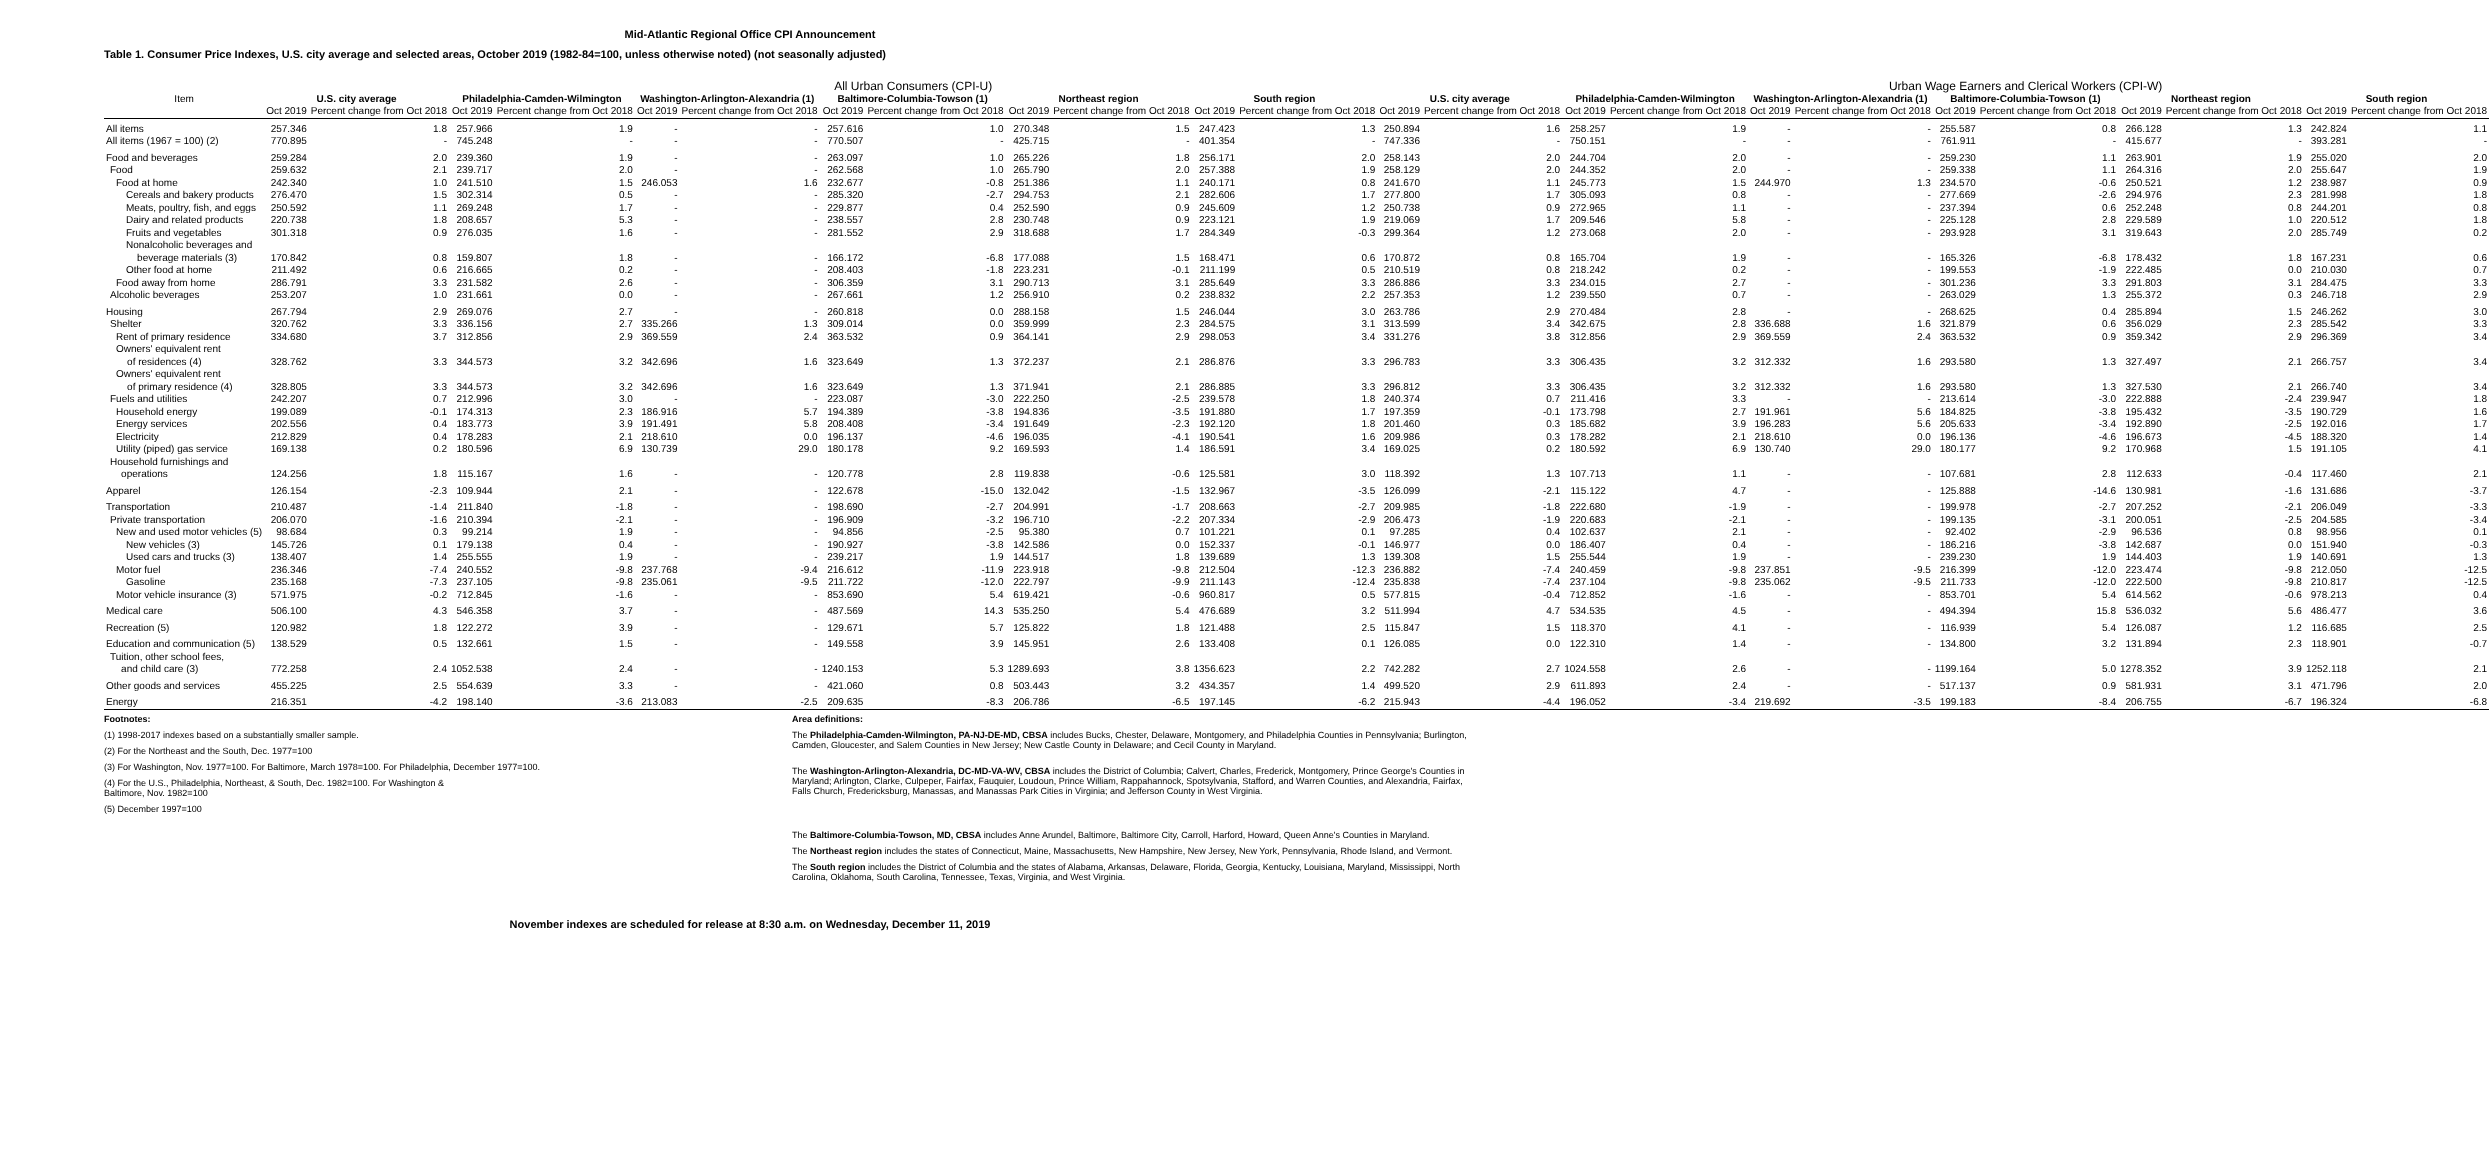Mid-Atlantic Regional Office CPI Announcement
Table 1. Consumer Price Indexes, U.S. city average and selected areas, October 2019 (1982-84=100, unless otherwise noted) (not seasonally adjusted)
| | All Urban Consumers (CPI-U) | | | | | | | | | | | | | | Urban Wage Earners and Clerical Workers (CPI-W) | | | | | | | | | |
| --- | --- | --- | --- | --- | --- | --- | --- | --- | --- | --- | --- | --- | --- | --- | --- | --- | --- | --- | --- | --- | --- | --- | --- | --- |
| Item | U.S. city average | | Philadelphia-Camden-Wilmington | | Washington-Arlington-Alexandria (1) | | Baltimore-Columbia-Towson (1) | | Northeast region | | South region | | U.S. city average | | Philadelphia-Camden-Wilmington | | Washington-Arlington-Alexandria (1) | | Baltimore-Columbia-Towson (1) | | Northeast region | | South region | |
| | Oct 2019 | Percent change from Oct 2018 | Oct 2019 | Percent change from Oct 2018 | Oct 2019 | Percent change from Oct 2018 | Oct 2019 | Percent change from Oct 2018 | Oct 2019 | Percent change from Oct 2018 | Oct 2019 | Percent change from Oct 2018 | Oct 2019 | Percent change from Oct 2018 | Oct 2019 | Percent change from Oct 2018 | Oct 2019 | Percent change from Oct 2018 | Oct 2019 | Percent change from Oct 2018 | Oct 2019 | Percent change from Oct 2018 | Oct 2019 | Percent change from Oct 2018 |
| All items | 257.346 | 1.8 | 257.966 | 1.9 | - | - | 257.616 | 1.0 | 270.348 | 1.5 | 247.423 | 1.3 | 250.894 | 1.6 | 258.257 | 1.9 | - | - | 255.587 | 0.8 | 266.128 | 1.3 | 242.824 | 1.1 |
| All items (1967 = 100) (2) | 770.895 | - | 745.248 | - | - | - | 770.507 | - | 425.715 | - | 401.354 | - | 747.336 | - | 750.151 | - | - | - | 761.911 | - | 415.677 | - | 393.281 | - |
| Food and beverages | 259.284 | 2.0 | 239.360 | 1.9 | - | - | 263.097 | 1.0 | 265.226 | 1.8 | 256.171 | 2.0 | 258.143 | 2.0 | 244.704 | 2.0 | - | - | 259.230 | 1.1 | 263.901 | 1.9 | 255.020 | 2.0 |
| Food | 259.632 | 2.1 | 239.717 | 2.0 | - | - | 262.568 | 1.0 | 265.790 | 2.0 | 257.388 | 1.9 | 258.129 | 2.0 | 244.352 | 2.0 | - | - | 259.338 | 1.1 | 264.316 | 2.0 | 255.647 | 1.9 |
| Food at home | 242.340 | 1.0 | 241.510 | 1.5 | 246.053 | 1.6 | 232.677 | -0.8 | 251.386 | 1.1 | 240.171 | 0.8 | 241.670 | 1.1 | 245.773 | 1.5 | 244.970 | 1.3 | 234.570 | -0.6 | 250.521 | 1.2 | 238.987 | 0.9 |
| Cereals and bakery products | 276.470 | 1.5 | 302.314 | 0.5 | - | - | 285.320 | -2.7 | 294.753 | 2.1 | 282.606 | 1.7 | 277.800 | 1.7 | 305.093 | 0.8 | - | - | 277.669 | -2.6 | 294.976 | 2.3 | 281.998 | 1.8 |
| Meats, poultry, fish, and eggs | 250.592 | 1.1 | 269.248 | 1.7 | - | - | 229.877 | 0.4 | 252.590 | 0.9 | 245.609 | 1.2 | 250.738 | 0.9 | 272.965 | 1.1 | - | - | 237.394 | 0.6 | 252.248 | 0.8 | 244.201 | 0.8 |
| Dairy and related products | 220.738 | 1.8 | 208.657 | 5.3 | - | - | 238.557 | 2.8 | 230.748 | 0.9 | 223.121 | 1.9 | 219.069 | 1.7 | 209.546 | 5.8 | - | - | 225.128 | 2.8 | 229.589 | 1.0 | 220.512 | 1.8 |
| Fruits and vegetables | 301.318 | 0.9 | 276.035 | 1.6 | - | - | 281.552 | 2.9 | 318.688 | 1.7 | 284.349 | -0.3 | 299.364 | 1.2 | 273.068 | 2.0 | - | - | 293.928 | 3.1 | 319.643 | 2.0 | 285.749 | 0.2 |
| Nonalcoholic beverages and beverage materials (3) | 170.842 | 0.8 | 159.807 | 1.8 | - | - | 166.172 | -6.8 | 177.088 | 1.5 | 168.471 | 0.6 | 170.872 | 0.8 | 165.704 | 1.9 | - | - | 165.326 | -6.8 | 178.432 | 1.8 | 167.231 | 0.6 |
| Other food at home | 211.492 | 0.6 | 216.665 | 0.2 | - | - | 208.403 | -1.8 | 223.231 | -0.1 | 211.199 | 0.5 | 210.519 | 0.8 | 218.242 | 0.2 | - | - | 199.553 | -1.9 | 222.485 | 0.0 | 210.030 | 0.7 |
| Food away from home | 286.791 | 3.3 | 231.582 | 2.6 | - | - | 306.359 | 3.1 | 290.713 | 3.1 | 285.649 | 3.3 | 286.886 | 3.3 | 234.015 | 2.7 | - | - | 301.236 | 3.3 | 291.803 | 3.1 | 284.475 | 3.3 |
| Alcoholic beverages | 253.207 | 1.0 | 231.661 | 0.0 | - | - | 267.661 | 1.2 | 256.910 | 0.2 | 238.832 | 2.2 | 257.353 | 1.2 | 239.550 | 0.7 | - | - | 263.029 | 1.3 | 255.372 | 0.3 | 246.718 | 2.9 |
| Housing | 267.794 | 2.9 | 269.076 | 2.7 | - | - | 260.818 | 0.0 | 288.158 | 1.5 | 246.044 | 3.0 | 263.786 | 2.9 | 270.484 | 2.8 | - | - | 268.625 | 0.4 | 285.894 | 1.5 | 246.262 | 3.0 |
| Shelter | 320.762 | 3.3 | 336.156 | 2.7 | 335.266 | 1.3 | 309.014 | 0.0 | 359.999 | 2.3 | 284.575 | 3.1 | 313.599 | 3.4 | 342.675 | 2.8 | 336.688 | 1.6 | 321.879 | 0.6 | 356.029 | 2.3 | 285.542 | 3.3 |
| Rent of primary residence | 334.680 | 3.7 | 312.856 | 2.9 | 369.559 | 2.4 | 363.532 | 0.9 | 364.141 | 2.9 | 298.053 | 3.4 | 331.276 | 3.8 | 312.856 | 2.9 | 369.559 | 2.4 | 363.532 | 0.9 | 359.342 | 2.9 | 296.369 | 3.4 |
| Owners' equivalent rent of residences (4) | 328.762 | 3.3 | 344.573 | 3.2 | 342.696 | 1.6 | 323.649 | 1.3 | 372.237 | 2.1 | 286.876 | 3.3 | 296.783 | 3.3 | 306.435 | 3.2 | 312.332 | 1.6 | 293.580 | 1.3 | 327.497 | 2.1 | 266.757 | 3.4 |
| Owners' equivalent rent of primary residence (4) | 328.805 | 3.3 | 344.573 | 3.2 | 342.696 | 1.6 | 323.649 | 1.3 | 371.941 | 2.1 | 286.885 | 3.3 | 296.812 | 3.3 | 306.435 | 3.2 | 312.332 | 1.6 | 293.580 | 1.3 | 327.530 | 2.1 | 266.740 | 3.4 |
| Fuels and utilities | 242.207 | 0.7 | 212.996 | 3.0 | - | - | 223.087 | -3.0 | 222.250 | -2.5 | 239.578 | 1.8 | 240.374 | 0.7 | 211.416 | 3.3 | - | - | 213.614 | -3.0 | 222.888 | -2.4 | 239.947 | 1.8 |
| Household energy | 199.089 | -0.1 | 174.313 | 2.3 | 186.916 | 5.7 | 194.389 | -3.8 | 194.836 | -3.5 | 191.880 | 1.7 | 197.359 | -0.1 | 173.798 | 2.7 | 191.961 | 5.6 | 184.825 | -3.8 | 195.432 | -3.5 | 190.729 | 1.6 |
| Energy services | 202.556 | 0.4 | 183.773 | 3.9 | 191.491 | 5.8 | 208.408 | -3.4 | 191.649 | -2.3 | 192.120 | 1.8 | 201.460 | 0.3 | 185.682 | 3.9 | 196.283 | 5.6 | 205.633 | -3.4 | 192.890 | -2.5 | 192.016 | 1.7 |
| Electricity | 212.829 | 0.4 | 178.283 | 2.1 | 218.610 | 0.0 | 196.137 | -4.6 | 196.035 | -4.1 | 190.541 | 1.6 | 209.986 | 0.3 | 178.282 | 2.1 | 218.610 | 0.0 | 196.136 | -4.6 | 196.673 | -4.5 | 188.320 | 1.4 |
| Utility (piped) gas service | 169.138 | 0.2 | 180.596 | 6.9 | 130.739 | 29.0 | 180.178 | 9.2 | 169.593 | 1.4 | 186.591 | 3.4 | 169.025 | 0.2 | 180.592 | 6.9 | 130.740 | 29.0 | 180.177 | 9.2 | 170.968 | 1.5 | 191.105 | 4.1 |
| Household furnishings and operations | 124.256 | 1.8 | 115.167 | 1.6 | - | - | 120.778 | 2.8 | 119.838 | -0.6 | 125.581 | 3.0 | 118.392 | 1.3 | 107.713 | 1.1 | - | - | 107.681 | 2.8 | 112.633 | -0.4 | 117.460 | 2.1 |
| Apparel | 126.154 | -2.3 | 109.944 | 2.1 | - | - | 122.678 | -15.0 | 132.042 | -1.5 | 132.967 | -3.5 | 126.099 | -2.1 | 115.122 | 4.7 | - | - | 125.888 | -14.6 | 130.981 | -1.6 | 131.686 | -3.7 |
| Transportation | 210.487 | -1.4 | 211.840 | -1.8 | - | - | 198.690 | -2.7 | 204.991 | -1.7 | 208.663 | -2.7 | 209.985 | -1.8 | 222.680 | -1.9 | - | - | 199.978 | -2.7 | 207.252 | -2.1 | 206.049 | -3.3 |
| Private transportation | 206.070 | -1.6 | 210.394 | -2.1 | - | - | 196.909 | -3.2 | 196.710 | -2.2 | 207.334 | -2.9 | 206.473 | -1.9 | 220.683 | -2.1 | - | - | 199.135 | -3.1 | 200.051 | -2.5 | 204.585 | -3.4 |
| New and used motor vehicles (5) | 98.684 | 0.3 | 99.214 | 1.9 | - | - | 94.856 | -2.5 | 95.380 | 0.7 | 101.221 | 0.1 | 97.285 | 0.4 | 102.637 | 2.1 | - | - | 92.402 | -2.9 | 96.536 | 0.8 | 98.956 | 0.1 |
| New vehicles (3) | 145.726 | 0.1 | 179.138 | 0.4 | - | - | 190.927 | -3.8 | 142.586 | 0.0 | 152.337 | -0.1 | 146.977 | 0.0 | 186.407 | 0.4 | - | - | 186.216 | -3.8 | 142.687 | 0.0 | 151.940 | -0.3 |
| Used cars and trucks (3) | 138.407 | 1.4 | 255.555 | 1.9 | - | - | 239.217 | 1.9 | 144.517 | 1.8 | 139.689 | 1.3 | 139.308 | 1.5 | 255.544 | 1.9 | - | - | 239.230 | 1.9 | 144.403 | 1.9 | 140.691 | 1.3 |
| Motor fuel | 236.346 | -7.4 | 240.552 | -9.8 | 237.768 | -9.4 | 216.612 | -11.9 | 223.918 | -9.8 | 212.504 | -12.3 | 236.882 | -7.4 | 240.459 | -9.8 | 237.851 | -9.5 | 216.399 | -12.0 | 223.474 | -9.8 | 212.050 | -12.5 |
| Gasoline | 235.168 | -7.3 | 237.105 | -9.8 | 235.061 | -9.5 | 211.722 | -12.0 | 222.797 | -9.9 | 211.143 | -12.4 | 235.838 | -7.4 | 237.104 | -9.8 | 235.062 | -9.5 | 211.733 | -12.0 | 222.500 | -9.8 | 210.817 | -12.5 |
| Motor vehicle insurance (3) | 571.975 | -0.2 | 712.845 | -1.6 | - | - | 853.690 | 5.4 | 619.421 | -0.6 | 960.817 | 0.5 | 577.815 | -0.4 | 712.852 | -1.6 | - | - | 853.701 | 5.4 | 614.562 | -0.6 | 978.213 | 0.4 |
| Medical care | 506.100 | 4.3 | 546.358 | 3.7 | - | - | 487.569 | 14.3 | 535.250 | 5.4 | 476.689 | 3.2 | 511.994 | 4.7 | 534.535 | 4.5 | - | - | 494.394 | 15.8 | 536.032 | 5.6 | 486.477 | 3.6 |
| Recreation (5) | 120.982 | 1.8 | 122.272 | 3.9 | - | - | 129.671 | 5.7 | 125.822 | 1.8 | 121.488 | 2.5 | 115.847 | 1.5 | 118.370 | 4.1 | - | - | 116.939 | 5.4 | 126.087 | 1.2 | 116.685 | 2.5 |
| Education and communication (5) | 138.529 | 0.5 | 132.661 | 1.5 | - | - | 149.558 | 3.9 | 145.951 | 2.6 | 133.408 | 0.1 | 126.085 | 0.0 | 122.310 | 1.4 | - | - | 134.800 | 3.2 | 131.894 | 2.3 | 118.901 | -0.7 |
| Tuition, other school fees, and child care (3) | 772.258 | 2.4 | 1052.538 | 2.4 | - | - | 1240.153 | 5.3 | 1289.693 | 3.8 | 1356.623 | 2.2 | 742.282 | 2.7 | 1024.558 | 2.6 | - | - | 1199.164 | 5.0 | 1278.352 | 3.9 | 1252.118 | 2.1 |
| Other goods and services | 455.225 | 2.5 | 554.639 | 3.3 | - | - | 421.060 | 0.8 | 503.443 | 3.2 | 434.357 | 1.4 | 499.520 | 2.9 | 611.893 | 2.4 | - | - | 517.137 | 0.9 | 581.931 | 3.1 | 471.796 | 2.0 |
| Energy | 216.351 | -4.2 | 198.140 | -3.6 | 213.083 | -2.5 | 209.635 | -8.3 | 206.786 | -6.5 | 197.145 | -6.2 | 215.943 | -4.4 | 196.052 | -3.4 | 219.692 | -3.5 | 199.183 | -8.4 | 206.755 | -6.7 | 196.324 | -6.8 |
Footnotes:
(1) 1998-2017 indexes based on a substantially smaller sample.
(2) For the Northeast and the South, Dec. 1977=100
(3) For Washington, Nov. 1977=100. For Baltimore, March 1978=100. For Philadelphia, December 1977=100.
(4) For the U.S., Philadelphia, Northeast, & South, Dec. 1982=100. For Washington &
Baltimore, Nov. 1982=100
(5) December 1997=100
Area definitions:
The Philadelphia-Camden-Wilmington, PA-NJ-DE-MD, CBSA includes Bucks, Chester, Delaware, Montgomery, and Philadelphia Counties in Pennsylvania; Burlington, Camden, Gloucester, and Salem Counties in New Jersey; New Castle County in Delaware; and Cecil County in Maryland.
The Washington-Arlington-Alexandria, DC-MD-VA-WV, CBSA includes the District of Columbia; Calvert, Charles, Frederick, Montgomery, Prince George's Counties in Maryland; Arlington, Clarke, Culpeper, Fairfax, Fauquier, Loudoun, Prince William, Rappahannock, Spotsylvania, Stafford, and Warren Counties, and Alexandria, Fairfax, Falls Church, Fredericksburg, Manassas, and Manassas Park Cities in Virginia; and Jefferson County in West Virginia.
The Baltimore-Columbia-Towson, MD, CBSA includes Anne Arundel, Baltimore, Baltimore City, Carroll, Harford, Howard, Queen Anne's Counties in Maryland.
The Northeast region includes the states of Connecticut, Maine, Massachusetts, New Hampshire, New Jersey, New York, Pennsylvania, Rhode Island, and Vermont.
The South region includes the District of Columbia and the states of Alabama, Arkansas, Delaware, Florida, Georgia, Kentucky, Louisiana, Maryland, Mississippi, North Carolina, Oklahoma, South Carolina, Tennessee, Texas, Virginia, and West Virginia.
November indexes are scheduled for release at 8:30 a.m. on Wednesday, December 11, 2019